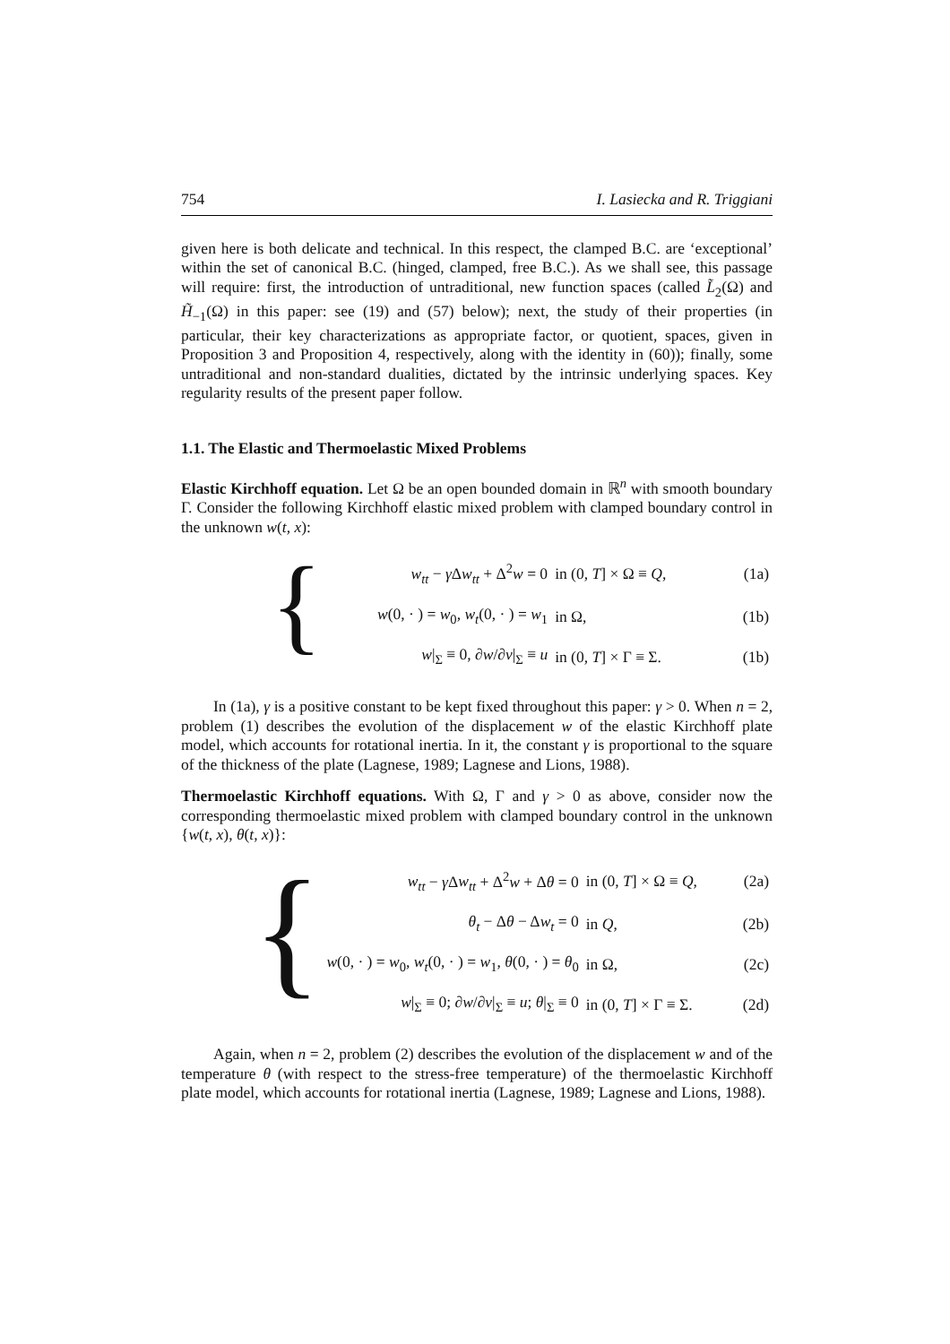754 I. Lasiecka and R. Triggiani
given here is both delicate and technical. In this respect, the clamped B.C. are ‘exceptional’ within the set of canonical B.C. (hinged, clamped, free B.C.). As we shall see, this passage will require: first, the introduction of untraditional, new function spaces (called L̃<sub>2</sub>(Ω) and H̃<sub>−1</sub>(Ω) in this paper: see (19) and (57) below); next, the study of their properties (in particular, their key characterizations as appropriate factor, or quotient, spaces, given in Proposition 3 and Proposition 4, respectively, along with the identity in (60)); finally, some untraditional and non-standard dualities, dictated by the intrinsic underlying spaces. Key regularity results of the present paper follow.
1.1. The Elastic and Thermoelastic Mixed Problems
Elastic Kirchhoff equation. Let Ω be an open bounded domain in ℝ<sup>n</sup> with smooth boundary Γ. Consider the following Kirchhoff elastic mixed problem with clamped boundary control in the unknown w(t, x):
{
| w<sub>tt</sub> − γ Δ w<sub>tt</sub> + Δ<sup>2</sup> w = 0 | in (0, T ] × Ω ≡ Q , | (1a) |
| w (0, · ) = w<sub>0</sub>, w<sub>t</sub> (0, · ) = w<sub>1</sub> | in Ω, | (1b) |
| w /<sub>Σ</sub> ≡ 0, ∂ w /∂ ν /<sub>Σ</sub> ≡ u | in (0, T ] × Γ ≡ Σ. | (1b) |
In (1a), γ is a positive constant to be kept fixed throughout this paper: γ > 0. When n = 2, problem (1) describes the evolution of the displacement w of the elastic Kirchhoff plate model, which accounts for rotational inertia. In it, the constant γ is proportional to the square of the thickness of the plate (Lagnese, 1989; Lagnese and Lions, 1988).
Thermoelastic Kirchhoff equations. With Ω, Γ and γ > 0 as above, consider now the corresponding thermoelastic mixed problem with clamped boundary control in the unknown {w(t, x), θ(t, x)}:
{
| w<sub>tt</sub> − γ Δ w<sub>tt</sub> + Δ<sup>2</sup> w + Δ θ = 0 | in (0, T ] × Ω ≡ Q , | (2a) |
| θ<sub>t</sub> − Δ θ − Δ w<sub>t</sub> = 0 | in Q , | (2b) |
| w (0, · ) = w<sub>0</sub>, w<sub>t</sub> (0, · ) = w<sub>1</sub>, θ (0, · ) = θ<sub>0</sub> | in Ω, | (2c) |
| w /<sub>Σ</sub> ≡ 0; ∂ w /∂ ν /<sub>Σ</sub> ≡ u ; θ /<sub>Σ</sub> ≡ 0 | in (0, T ] × Γ ≡ Σ. | (2d) |
Again, when n = 2, problem (2) describes the evolution of the displacement w and of the temperature θ (with respect to the stress-free temperature) of the thermoelastic Kirchhoff plate model, which accounts for rotational inertia (Lagnese, 1989; Lagnese and Lions, 1988).